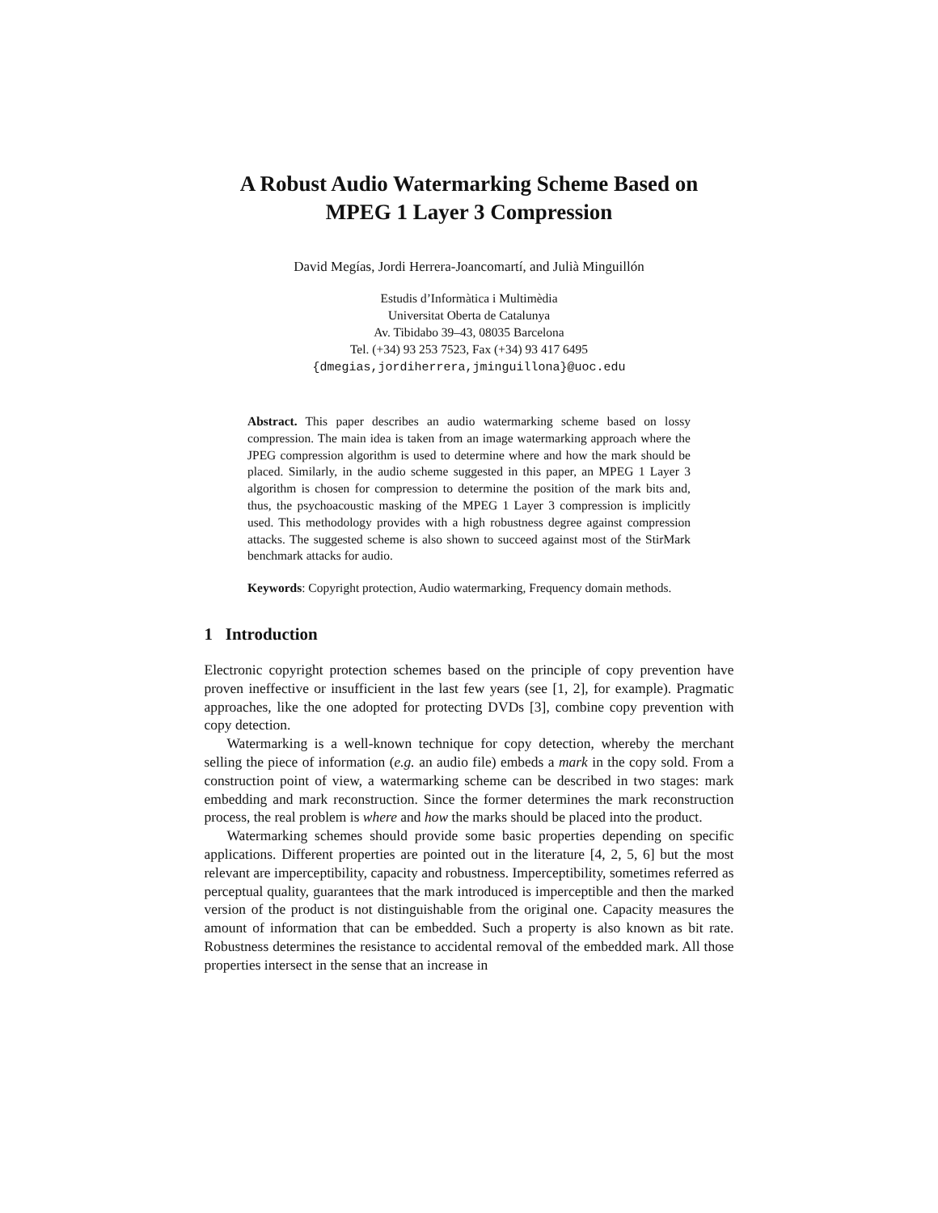A Robust Audio Watermarking Scheme Based on
MPEG 1 Layer 3 Compression
David Megías, Jordi Herrera-Joancomartí, and Julià Minguillón
Estudis d’Informàtica i Multimèdia
Universitat Oberta de Catalunya
Av. Tibidabo 39–43, 08035 Barcelona
Tel. (+34) 93 253 7523, Fax (+34) 93 417 6495
{dmegias,jordiherrera,jminguillona}@uoc.edu
Abstract. This paper describes an audio watermarking scheme based on lossy compression. The main idea is taken from an image watermarking approach where the JPEG compression algorithm is used to determine where and how the mark should be placed. Similarly, in the audio scheme suggested in this paper, an MPEG 1 Layer 3 algorithm is chosen for compression to determine the position of the mark bits and, thus, the psychoacoustic masking of the MPEG 1 Layer 3 compression is implicitly used. This methodology provides with a high robustness degree against compression attacks. The suggested scheme is also shown to succeed against most of the StirMark benchmark attacks for audio.
Keywords: Copyright protection, Audio watermarking, Frequency domain methods.
1 Introduction
Electronic copyright protection schemes based on the principle of copy prevention have proven ineffective or insufficient in the last few years (see [1, 2], for example). Pragmatic approaches, like the one adopted for protecting DVDs [3], combine copy prevention with copy detection.
Watermarking is a well-known technique for copy detection, whereby the merchant selling the piece of information (e.g. an audio file) embeds a mark in the copy sold. From a construction point of view, a watermarking scheme can be described in two stages: mark embedding and mark reconstruction. Since the former determines the mark reconstruction process, the real problem is where and how the marks should be placed into the product.
Watermarking schemes should provide some basic properties depending on specific applications. Different properties are pointed out in the literature [4, 2, 5, 6] but the most relevant are imperceptibility, capacity and robustness. Imperceptibility, sometimes referred as perceptual quality, guarantees that the mark introduced is imperceptible and then the marked version of the product is not distinguishable from the original one. Capacity measures the amount of information that can be embedded. Such a property is also known as bit rate. Robustness determines the resistance to accidental removal of the embedded mark. All those properties intersect in the sense that an increase in